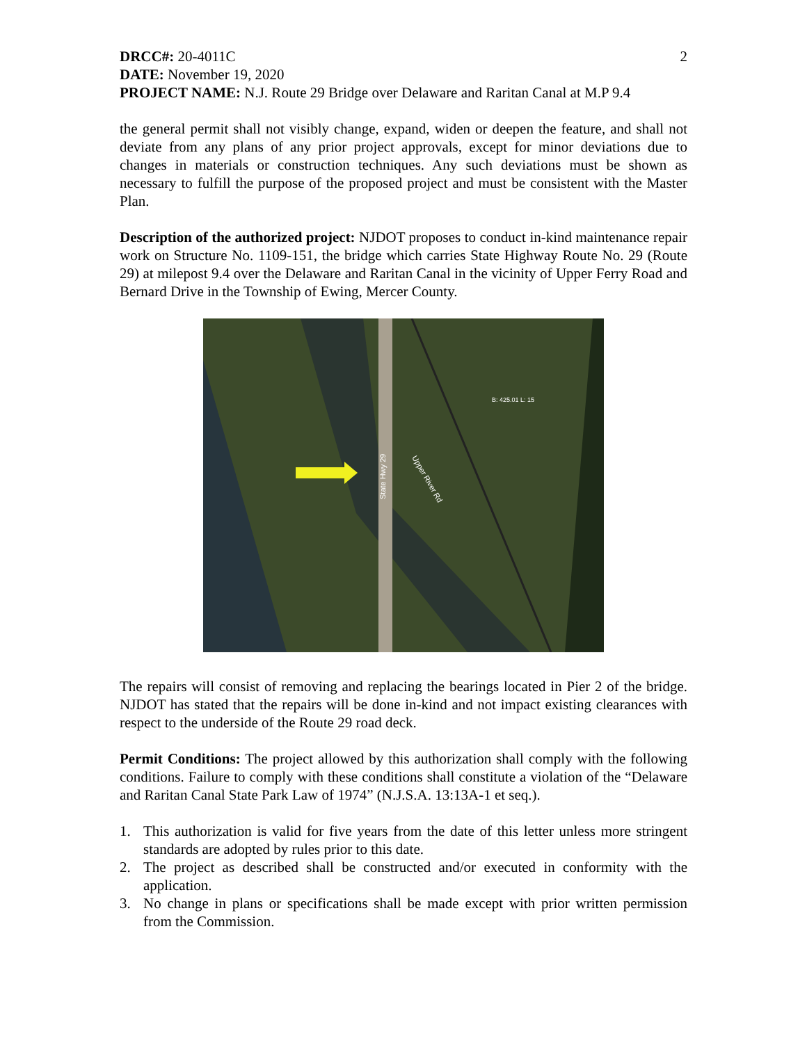DRCC#: 20-4011C 2
DATE: November 19, 2020
PROJECT NAME: N.J. Route 29 Bridge over Delaware and Raritan Canal at M.P 9.4
the general permit shall not visibly change, expand, widen or deepen the feature, and shall not deviate from any plans of any prior project approvals, except for minor deviations due to changes in materials or construction techniques. Any such deviations must be shown as necessary to fulfill the purpose of the proposed project and must be consistent with the Master Plan.
Description of the authorized project: NJDOT proposes to conduct in-kind maintenance repair work on Structure No. 1109-151, the bridge which carries State Highway Route No. 29 (Route 29) at milepost 9.4 over the Delaware and Raritan Canal in the vicinity of Upper Ferry Road and Bernard Drive in the Township of Ewing, Mercer County.
Upper River Rd
State Hwy 29
B: 425.01 L: 15
The repairs will consist of removing and replacing the bearings located in Pier 2 of the bridge. NJDOT has stated that the repairs will be done in-kind and not impact existing clearances with respect to the underside of the Route 29 road deck.
Permit Conditions: The project allowed by this authorization shall comply with the following conditions. Failure to comply with these conditions shall constitute a violation of the “Delaware and Raritan Canal State Park Law of 1974” (N.J.S.A. 13:13A-1 et seq.).
1. This authorization is valid for five years from the date of this letter unless more stringent standards are adopted by rules prior to this date.
2. The project as described shall be constructed and/or executed in conformity with the application.
3. No change in plans or specifications shall be made except with prior written permission from the Commission.